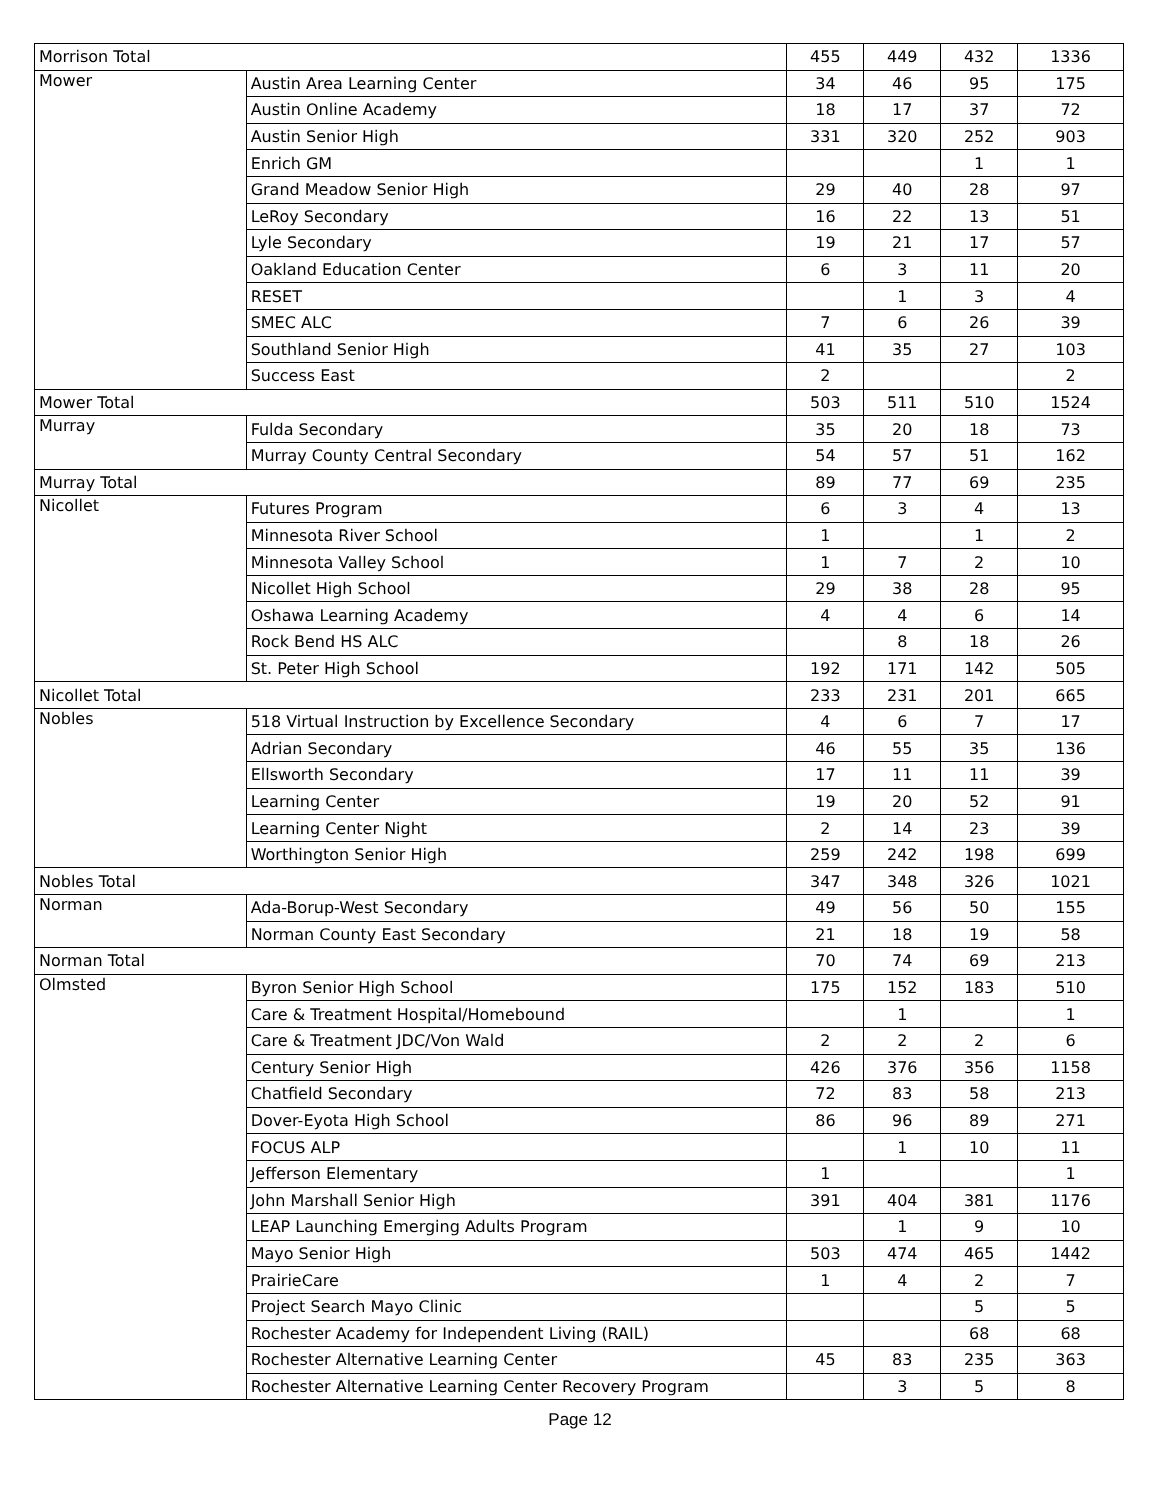| Morrison Total | | 455 | 449 | 432 | 1336 |
| Mower | Austin Area Learning Center | 34 | 46 | 95 | 175 |
| | Austin Online Academy | 18 | 17 | 37 | 72 |
| | Austin Senior High | 331 | 320 | 252 | 903 |
| | Enrich GM | | | 1 | 1 |
| | Grand Meadow Senior High | 29 | 40 | 28 | 97 |
| | LeRoy Secondary | 16 | 22 | 13 | 51 |
| | Lyle Secondary | 19 | 21 | 17 | 57 |
| | Oakland Education Center | 6 | 3 | 11 | 20 |
| | RESET | | 1 | 3 | 4 |
| | SMEC ALC | 7 | 6 | 26 | 39 |
| | Southland Senior High | 41 | 35 | 27 | 103 |
| | Success East | 2 | | | 2 |
| Mower Total | | 503 | 511 | 510 | 1524 |
| Murray | Fulda Secondary | 35 | 20 | 18 | 73 |
| | Murray County Central Secondary | 54 | 57 | 51 | 162 |
| Murray Total | | 89 | 77 | 69 | 235 |
| Nicollet | Futures Program | 6 | 3 | 4 | 13 |
| | Minnesota River School | 1 | | 1 | 2 |
| | Minnesota Valley School | 1 | 7 | 2 | 10 |
| | Nicollet High School | 29 | 38 | 28 | 95 |
| | Oshawa Learning Academy | 4 | 4 | 6 | 14 |
| | Rock Bend HS ALC | | 8 | 18 | 26 |
| | St. Peter High School | 192 | 171 | 142 | 505 |
| Nicollet Total | | 233 | 231 | 201 | 665 |
| Nobles | 518 Virtual Instruction by Excellence Secondary | 4 | 6 | 7 | 17 |
| | Adrian Secondary | 46 | 55 | 35 | 136 |
| | Ellsworth Secondary | 17 | 11 | 11 | 39 |
| | Learning Center | 19 | 20 | 52 | 91 |
| | Learning Center Night | 2 | 14 | 23 | 39 |
| | Worthington Senior High | 259 | 242 | 198 | 699 |
| Nobles Total | | 347 | 348 | 326 | 1021 |
| Norman | Ada-Borup-West Secondary | 49 | 56 | 50 | 155 |
| | Norman County East Secondary | 21 | 18 | 19 | 58 |
| Norman Total | | 70 | 74 | 69 | 213 |
| Olmsted | Byron Senior High School | 175 | 152 | 183 | 510 |
| | Care & Treatment Hospital/Homebound | | 1 | | 1 |
| | Care & Treatment JDC/Von Wald | 2 | 2 | 2 | 6 |
| | Century Senior High | 426 | 376 | 356 | 1158 |
| | Chatfield Secondary | 72 | 83 | 58 | 213 |
| | Dover-Eyota High School | 86 | 96 | 89 | 271 |
| | FOCUS ALP | | 1 | 10 | 11 |
| | Jefferson Elementary | 1 | | | 1 |
| | John Marshall Senior High | 391 | 404 | 381 | 1176 |
| | LEAP Launching Emerging Adults Program | | 1 | 9 | 10 |
| | Mayo Senior High | 503 | 474 | 465 | 1442 |
| | PrairieCare | 1 | 4 | 2 | 7 |
| | Project Search Mayo Clinic | | | 5 | 5 |
| | Rochester Academy for Independent Living (RAIL) | | | 68 | 68 |
| | Rochester Alternative Learning Center | 45 | 83 | 235 | 363 |
| | Rochester Alternative Learning Center Recovery Program | | 3 | 5 | 8 |
Page 12